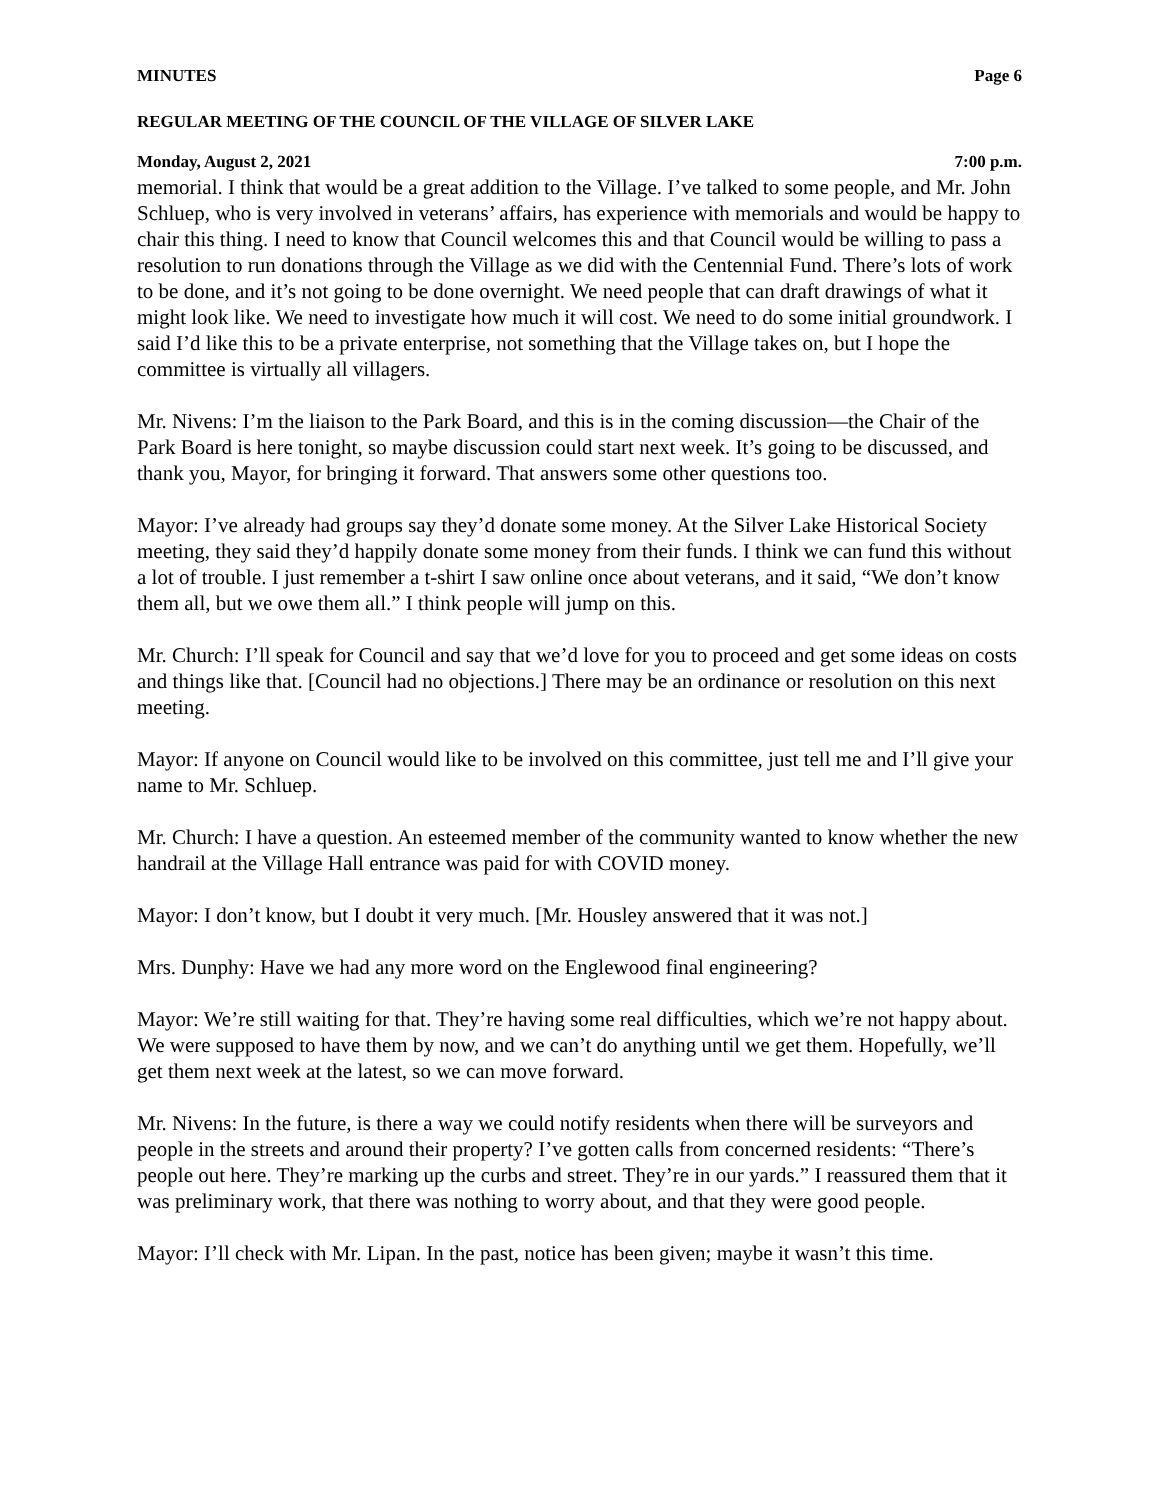MINUTES Page 6
REGULAR MEETING OF THE COUNCIL OF THE VILLAGE OF SILVER LAKE
Monday, August 2, 2021 7:00 p.m.
memorial. I think that would be a great addition to the Village. I’ve talked to some people, and Mr. John Schluep, who is very involved in veterans’ affairs, has experience with memorials and would be happy to chair this thing. I need to know that Council welcomes this and that Council would be willing to pass a resolution to run donations through the Village as we did with the Centennial Fund. There’s lots of work to be done, and it’s not going to be done overnight. We need people that can draft drawings of what it might look like. We need to investigate how much it will cost. We need to do some initial groundwork. I said I’d like this to be a private enterprise, not something that the Village takes on, but I hope the committee is virtually all villagers.
Mr. Nivens: I’m the liaison to the Park Board, and this is in the coming discussion—the Chair of the Park Board is here tonight, so maybe discussion could start next week. It’s going to be discussed, and thank you, Mayor, for bringing it forward. That answers some other questions too.
Mayor: I’ve already had groups say they’d donate some money. At the Silver Lake Historical Society meeting, they said they’d happily donate some money from their funds. I think we can fund this without a lot of trouble. I just remember a t-shirt I saw online once about veterans, and it said, “We don’t know them all, but we owe them all.” I think people will jump on this.
Mr. Church: I’ll speak for Council and say that we’d love for you to proceed and get some ideas on costs and things like that. [Council had no objections.] There may be an ordinance or resolution on this next meeting.
Mayor: If anyone on Council would like to be involved on this committee, just tell me and I’ll give your name to Mr. Schluep.
Mr. Church: I have a question. An esteemed member of the community wanted to know whether the new handrail at the Village Hall entrance was paid for with COVID money.
Mayor: I don’t know, but I doubt it very much. [Mr. Housley answered that it was not.]
Mrs. Dunphy: Have we had any more word on the Englewood final engineering?
Mayor: We’re still waiting for that. They’re having some real difficulties, which we’re not happy about. We were supposed to have them by now, and we can’t do anything until we get them. Hopefully, we’ll get them next week at the latest, so we can move forward.
Mr. Nivens: In the future, is there a way we could notify residents when there will be surveyors and people in the streets and around their property? I’ve gotten calls from concerned residents: “There’s people out here. They’re marking up the curbs and street. They’re in our yards.” I reassured them that it was preliminary work, that there was nothing to worry about, and that they were good people.
Mayor: I’ll check with Mr. Lipan. In the past, notice has been given; maybe it wasn’t this time.